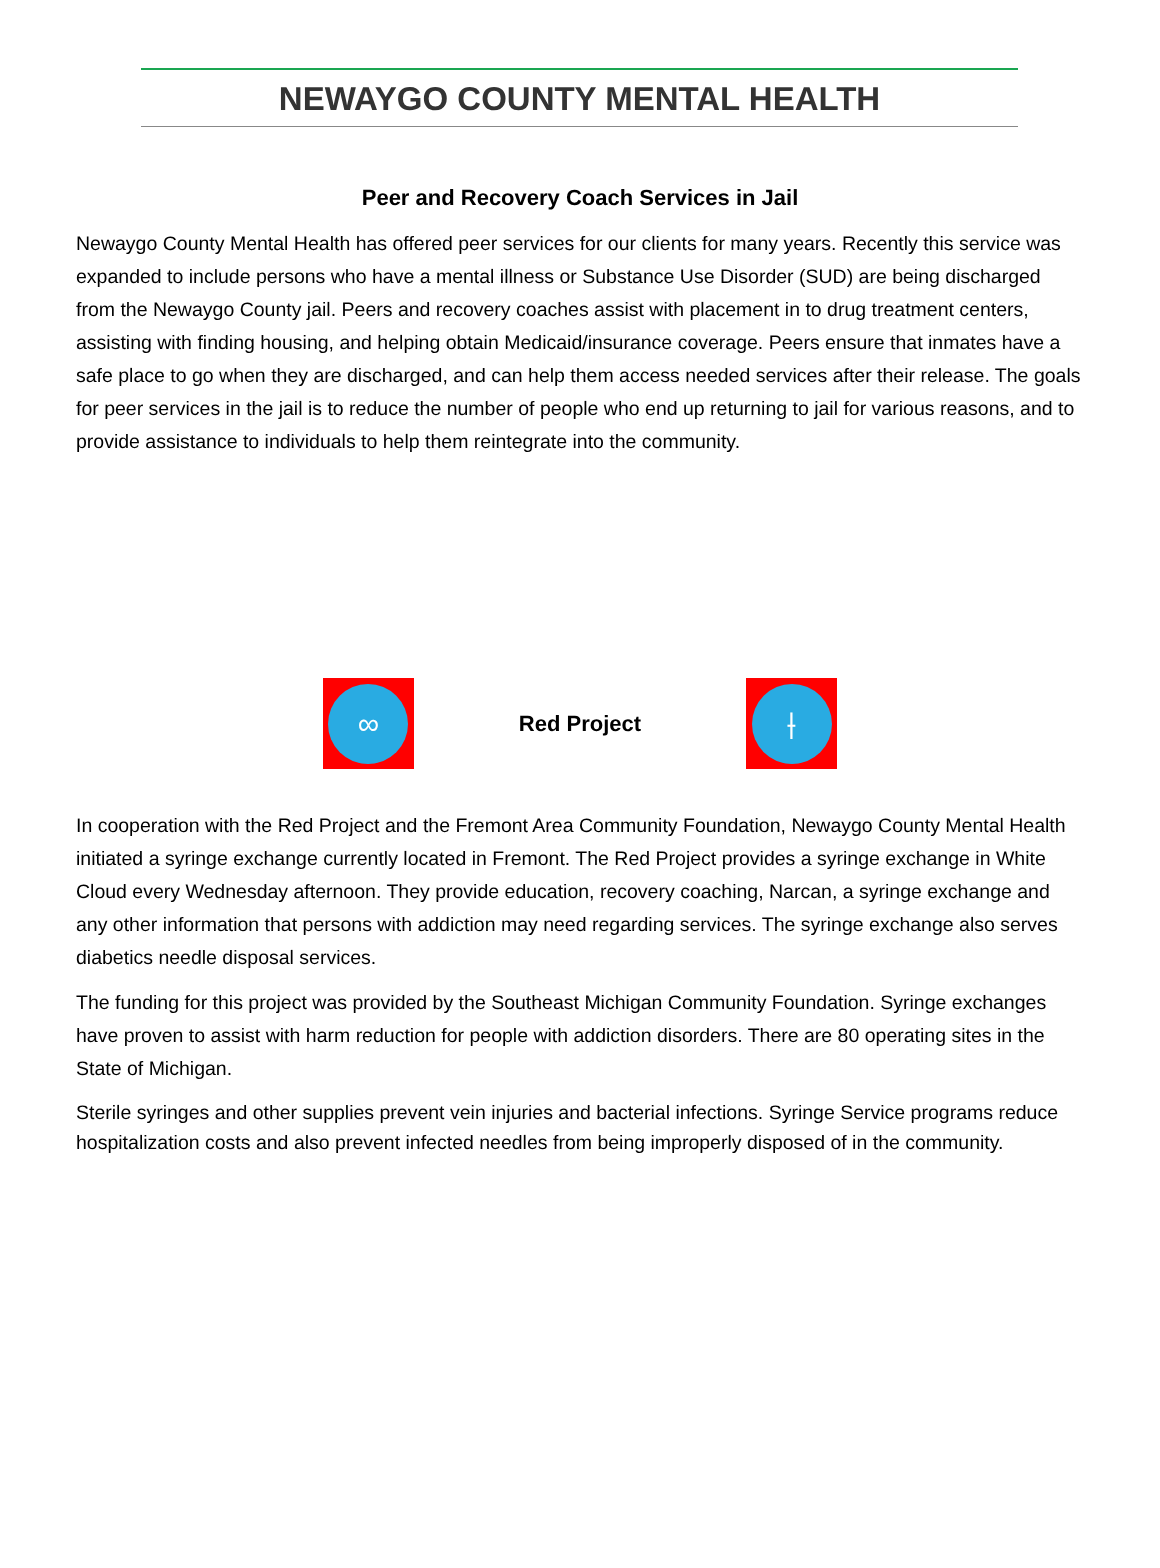NEWAYGO COUNTY MENTAL HEALTH
Peer and Recovery Coach Services in Jail
Newaygo County Mental Health has offered peer services for our clients for many years. Recently this service was expanded to include persons who have a mental illness or Substance Use Disorder (SUD) are being discharged from the Newaygo County jail. Peers and recovery coaches assist with placement in to drug treatment centers, assisting with finding housing, and helping obtain Medicaid/insurance coverage. Peers ensure that inmates have a safe place to go when they are discharged, and can help them access needed services after their release. The goals for peer services in the jail is to reduce the number of people who end up returning to jail for various reasons, and to provide assistance to individuals to help them reintegrate into the community.
∞
Red Project
⟊
In cooperation with the Red Project and the Fremont Area Community Foundation, Newaygo County Mental Health initiated a syringe exchange currently located in Fremont. The Red Project provides a syringe exchange in White Cloud every Wednesday afternoon. They provide education, recovery coaching, Narcan, a syringe exchange and any other information that persons with addiction may need regarding services. The syringe exchange also serves diabetics needle disposal services.
The funding for this project was provided by the Southeast Michigan Community Foundation. Syringe exchanges have proven to assist with harm reduction for people with addiction disorders. There are 80 operating sites in the State of Michigan.
Sterile syringes and other supplies prevent vein injuries and bacterial infections. Syringe Service programs reduce hospitalization costs and also prevent infected needles from being improperly disposed of in the community.